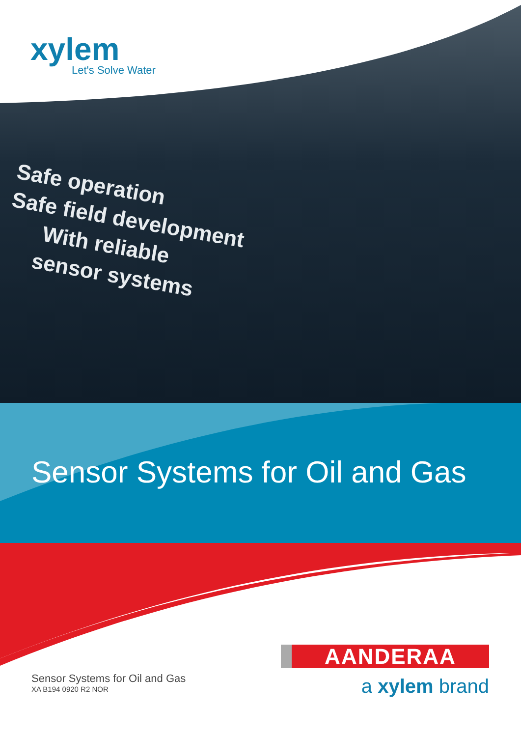xylem
Let's Solve Water
Safe operation
Safe field development
With reliable
sensor systems
Sensor Systems for Oil and Gas
Sensor Systems for Oil and Gas
XA B194 0920 R2 NOR
AANDERAA
a xylem brand